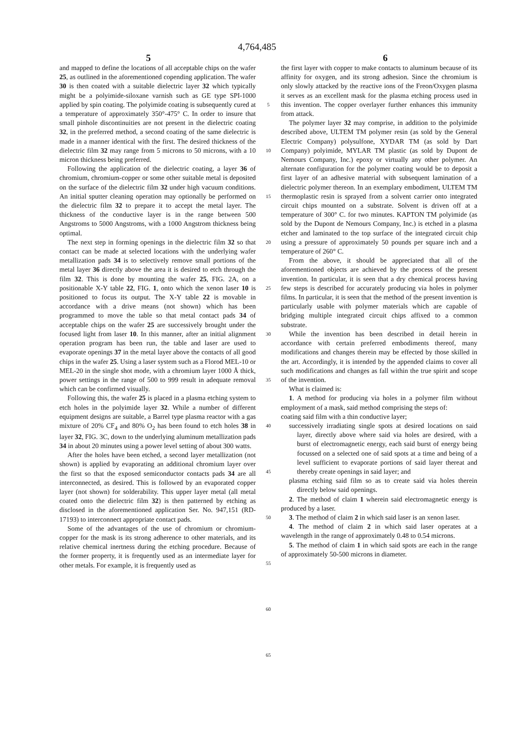4,764,485
5 6
and mapped to define the locations of all acceptable chips on the wafer 25, as outlined in the aforementioned copending application. The wafer 30 is then coated with a suitable dielectric layer 32 which typically might be a polyimide-siloxane varnish such as GE type SPI-1000 applied by spin coating. The polyimide coating is subsequently cured at a temperature of approximately 350°-475° C. In order to insure that small pinhole discontinuities are not present in the dielectric coating 32, in the preferred method, a second coating of the same dielectric is made in a manner identical with the first. The desired thickness of the dielectric film 32 may range from 5 microns to 50 microns, with a 10 micron thickness being preferred.
Following the application of the dielectric coating, a layer 36 of chromium, chromium-copper or some other suitable metal is deposited on the surface of the dielectric film 32 under high vacuum conditions. An initial sputter cleaning operation may optionally be performed on the dielectric film 32 to prepare it to accept the metal layer. The thickness of the conductive layer is in the range between 500 Angstroms to 5000 Angstroms, with a 1000 Angstrom thickness being optimal.
The next step in forming openings in the dielectric film 32 so that contact can be made at selected locations with the underlying wafer metallization pads 34 is to selectively remove small portions of the metal layer 36 directly above the area it is desired to etch through the film 32. This is done by mounting the wafer 25, FIG. 2A, on a positionable X-Y table 22, FIG. 1, onto which the xenon laser 10 is positioned to focus its output. The X-Y table 22 is movable in accordance with a drive means (not shown) which has been programmed to move the table so that metal contact pads 34 of acceptable chips on the wafer 25 are successively brought under the focused light from laser 10. In this manner, after an initial alignment operation program has been run, the table and laser are used to evaporate openings 37 in the metal layer above the contacts of all good chips in the wafer 25. Using a laser system such as a Florod MEL-10 or MEL-20 in the single shot mode, with a chromium layer 1000 Å thick, power settings in the range of 500 to 999 result in adequate removal which can be confirmed visually.
Following this, the wafer 25 is placed in a plasma etching system to etch holes in the polyimide layer 32. While a number of different equipment designs are suitable, a Barrel type plasma reactor with a gas mixture of 20% CF<sub>4</sub> and 80% O<sub>2</sub> has been found to etch holes 38 in layer 32, FIG. 3C, down to the underlying aluminum metallization pads 34 in about 20 minutes using a power level setting of about 300 watts.
After the holes have been etched, a second layer metallization (not shown) is applied by evaporating an additional chromium layer over the first so that the exposed semiconductor contacts pads 34 are all interconnected, as desired. This is followed by an evaporated copper layer (not shown) for solderability. This upper layer metal (all metal coated onto the dielectric film 32) is then patterned by etching as disclosed in the aforementioned application Ser. No. 947,151 (RD-17193) to interconnect appropriate contact pads.
Some of the advantages of the use of chromium or chromium-copper for the mask is its strong adherence to other materials, and its relative chemical inertness during the etching procedure. Because of the former property, it is frequently used as an intermediate layer for other metals. For example, it is frequently used as
5
10
15
20
25
30
35
40
45
50
55
60
65
the first layer with copper to make contacts to aluminum because of its affinity for oxygen, and its strong adhesion. Since the chromium is only slowly attacked by the reactive ions of the Freon/Oxygen plasma it serves as an excellent mask for the plasma etching process used in this invention. The copper overlayer further enhances this immunity from attack.
The polymer layer 32 may comprise, in addition to the polyimide described above, ULTEM TM polymer resin (as sold by the General Electric Company) polysulfone, XYDAR TM (as sold by Dart Company) polyimide, MYLAR TM plastic (as sold by Dupont de Nemours Company, Inc.) epoxy or virtually any other polymer. An alternate configuration for the polymer coating would be to deposit a first layer of an adhesive material with subsequent lamination of a dielectric polymer thereon. In an exemplary embodiment, ULTEM TM thermoplastic resin is sprayed from a solvent carrier onto integrated circuit chips mounted on a substrate. Solvent is driven off at a temperature of 300° C. for two minutes. KAPTON TM polyimide (as sold by the Dupont de Nemours Company, Inc.) is etched in a plasma etcher and laminated to the top surface of the integrated circuit chip using a pressure of approximately 50 pounds per square inch and a temperature of 260° C.
From the above, it should be appreciated that all of the aforementioned objects are achieved by the process of the present invention. In particular, it is seen that a dry chemical process having few steps is described for accurately producing via holes in polymer films. In particular, it is seen that the method of the present invention is particularly usable with polymer materials which are capable of bridging multiple integrated circuit chips affixed to a common substrate.
While the invention has been described in detail herein in accordance with certain preferred embodiments thereof, many modifications and changes therein may be effected by those skilled in the art. Accordingly, it is intended by the appended claims to cover all such modifications and changes as fall within the true spirit and scope of the invention.
What is claimed is:
1. A method for producing via holes in a polymer film without employment of a mask, said method comprising the steps of:
coating said film with a thin conductive layer;
successively irradiating single spots at desired locations on said layer, directly above where said via holes are desired, with a burst of electromagnetic energy, each said burst of energy being focussed on a selected one of said spots at a time and being of a level sufficient to evaporate portions of said layer thereat and thereby create openings in said layer; and
plasma etching said film so as to create said via holes therein directly below said openings.
2. The method of claim 1 wherein said electromagnetic energy is produced by a laser.
3. The method of claim 2 in which said laser is an xenon laser.
4. The method of claim 2 in which said laser operates at a wavelength in the range of approximately 0.48 to 0.54 microns.
5. The method of claim 1 in which said spots are each in the range of approximately 50-500 microns in diameter.